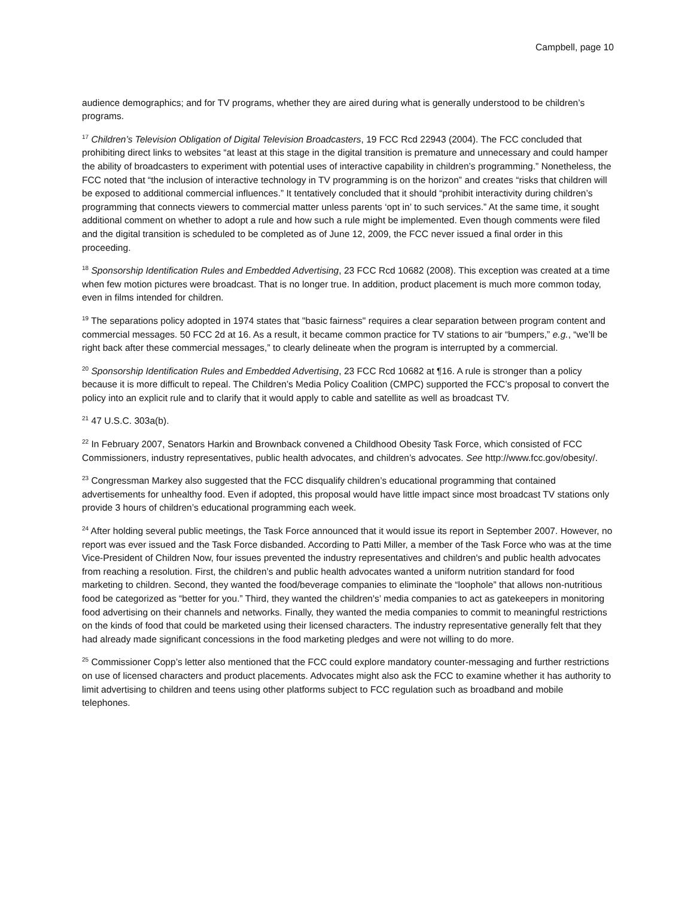Campbell, page 10
audience demographics; and for TV programs, whether they are aired during what is generally understood to be children’s programs.
<sup>17</sup> Children’s Television Obligation of Digital Television Broadcasters, 19 FCC Rcd 22943 (2004). The FCC concluded that prohibiting direct links to websites “at least at this stage in the digital transition is premature and unnecessary and could hamper the ability of broadcasters to experiment with potential uses of interactive capability in children’s programming.” Nonetheless, the FCC noted that “the inclusion of interactive technology in TV programming is on the horizon” and creates “risks that children will be exposed to additional commercial influences.” It tentatively concluded that it should “prohibit interactivity during children’s programming that connects viewers to commercial matter unless parents ‘opt in’ to such services.” At the same time, it sought additional comment on whether to adopt a rule and how such a rule might be implemented. Even though comments were filed and the digital transition is scheduled to be completed as of June 12, 2009, the FCC never issued a final order in this proceeding.
<sup>18</sup> Sponsorship Identification Rules and Embedded Advertising, 23 FCC Rcd 10682 (2008). This exception was created at a time when few motion pictures were broadcast. That is no longer true. In addition, product placement is much more common today, even in films intended for children.
<sup>19</sup> The separations policy adopted in 1974 states that "basic fairness" requires a clear separation between program content and commercial messages. 50 FCC 2d at 16. As a result, it became common practice for TV stations to air “bumpers,” e.g., “we’ll be right back after these commercial messages,” to clearly delineate when the program is interrupted by a commercial.
<sup>20</sup> Sponsorship Identification Rules and Embedded Advertising, 23 FCC Rcd 10682 at ¶16. A rule is stronger than a policy because it is more difficult to repeal. The Children’s Media Policy Coalition (CMPC) supported the FCC’s proposal to convert the policy into an explicit rule and to clarify that it would apply to cable and satellite as well as broadcast TV.
<sup>21</sup> 47 U.S.C. 303a(b).
<sup>22</sup> In February 2007, Senators Harkin and Brownback convened a Childhood Obesity Task Force, which consisted of FCC Commissioners, industry representatives, public health advocates, and children’s advocates. See http://www.fcc.gov/obesity/.
<sup>23</sup> Congressman Markey also suggested that the FCC disqualify children’s educational programming that contained advertisements for unhealthy food. Even if adopted, this proposal would have little impact since most broadcast TV stations only provide 3 hours of children’s educational programming each week.
<sup>24</sup> After holding several public meetings, the Task Force announced that it would issue its report in September 2007. However, no report was ever issued and the Task Force disbanded. According to Patti Miller, a member of the Task Force who was at the time Vice-President of Children Now, four issues prevented the industry representatives and children's and public health advocates from reaching a resolution. First, the children’s and public health advocates wanted a uniform nutrition standard for food marketing to children. Second, they wanted the food/beverage companies to eliminate the “loophole” that allows non-nutritious food be categorized as “better for you.” Third, they wanted the children's’ media companies to act as gatekeepers in monitoring food advertising on their channels and networks. Finally, they wanted the media companies to commit to meaningful restrictions on the kinds of food that could be marketed using their licensed characters. The industry representative generally felt that they had already made significant concessions in the food marketing pledges and were not willing to do more.
<sup>25</sup> Commissioner Copp’s letter also mentioned that the FCC could explore mandatory counter-messaging and further restrictions on use of licensed characters and product placements. Advocates might also ask the FCC to examine whether it has authority to limit advertising to children and teens using other platforms subject to FCC regulation such as broadband and mobile telephones.